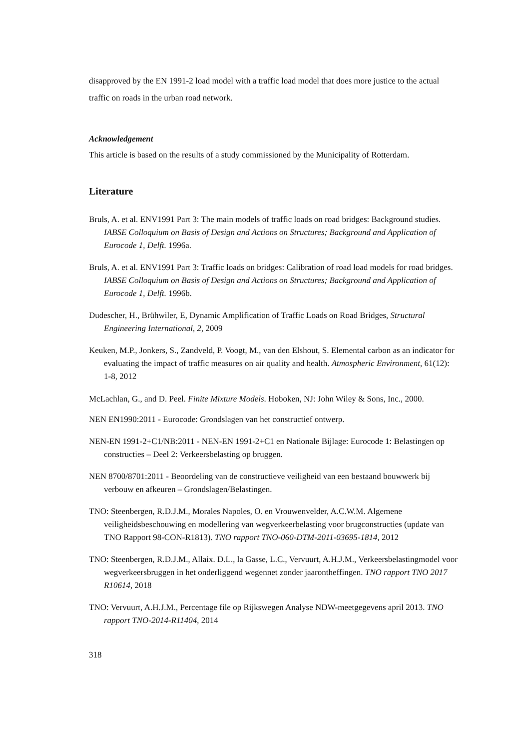disapproved by the EN 1991-2 load model with a traffic load model that does more justice to the actual traffic on roads in the urban road network.
Acknowledgement
This article is based on the results of a study commissioned by the Municipality of Rotterdam.
Literature
Bruls, A. et al. ENV1991 Part 3: The main models of traffic loads on road bridges: Background studies. IABSE Colloquium on Basis of Design and Actions on Structures; Background and Application of Eurocode 1, Delft. 1996a.
Bruls, A. et al. ENV1991 Part 3: Traffic loads on bridges: Calibration of road load models for road bridges. IABSE Colloquium on Basis of Design and Actions on Structures; Background and Application of Eurocode 1, Delft. 1996b.
Dudescher, H., Brühwiler, E, Dynamic Amplification of Traffic Loads on Road Bridges, Structural Engineering International, 2, 2009
Keuken, M.P., Jonkers, S., Zandveld, P. Voogt, M., van den Elshout, S. Elemental carbon as an indicator for evaluating the impact of traffic measures on air quality and health. Atmospheric Environment, 61(12): 1-8, 2012
McLachlan, G., and D. Peel. Finite Mixture Models. Hoboken, NJ: John Wiley & Sons, Inc., 2000.
NEN EN1990:2011 - Eurocode: Grondslagen van het constructief ontwerp.
NEN-EN 1991-2+C1/NB:2011 - NEN-EN 1991-2+C1 en Nationale Bijlage: Eurocode 1: Belastingen op constructies – Deel 2: Verkeersbelasting op bruggen.
NEN 8700/8701:2011 - Beoordeling van de constructieve veiligheid van een bestaand bouwwerk bij verbouw en afkeuren – Grondslagen/Belastingen.
TNO: Steenbergen, R.D.J.M., Morales Napoles, O. en Vrouwenvelder, A.C.W.M. Algemene veiligheidsbeschouwing en modellering van wegverkeerbelasting voor brugconstructies (update van TNO Rapport 98-CON-R1813). TNO rapport TNO-060-DTM-2011-03695-1814, 2012
TNO: Steenbergen, R.D.J.M., Allaix. D.L., la Gasse, L.C., Vervuurt, A.H.J.M., Verkeersbelastingmodel voor wegverkeersbruggen in het onderliggend wegennet zonder jaarontheffingen. TNO rapport TNO 2017 R10614, 2018
TNO: Vervuurt, A.H.J.M., Percentage file op Rijkswegen Analyse NDW-meetgegevens april 2013. TNO rapport TNO-2014-R11404, 2014
318